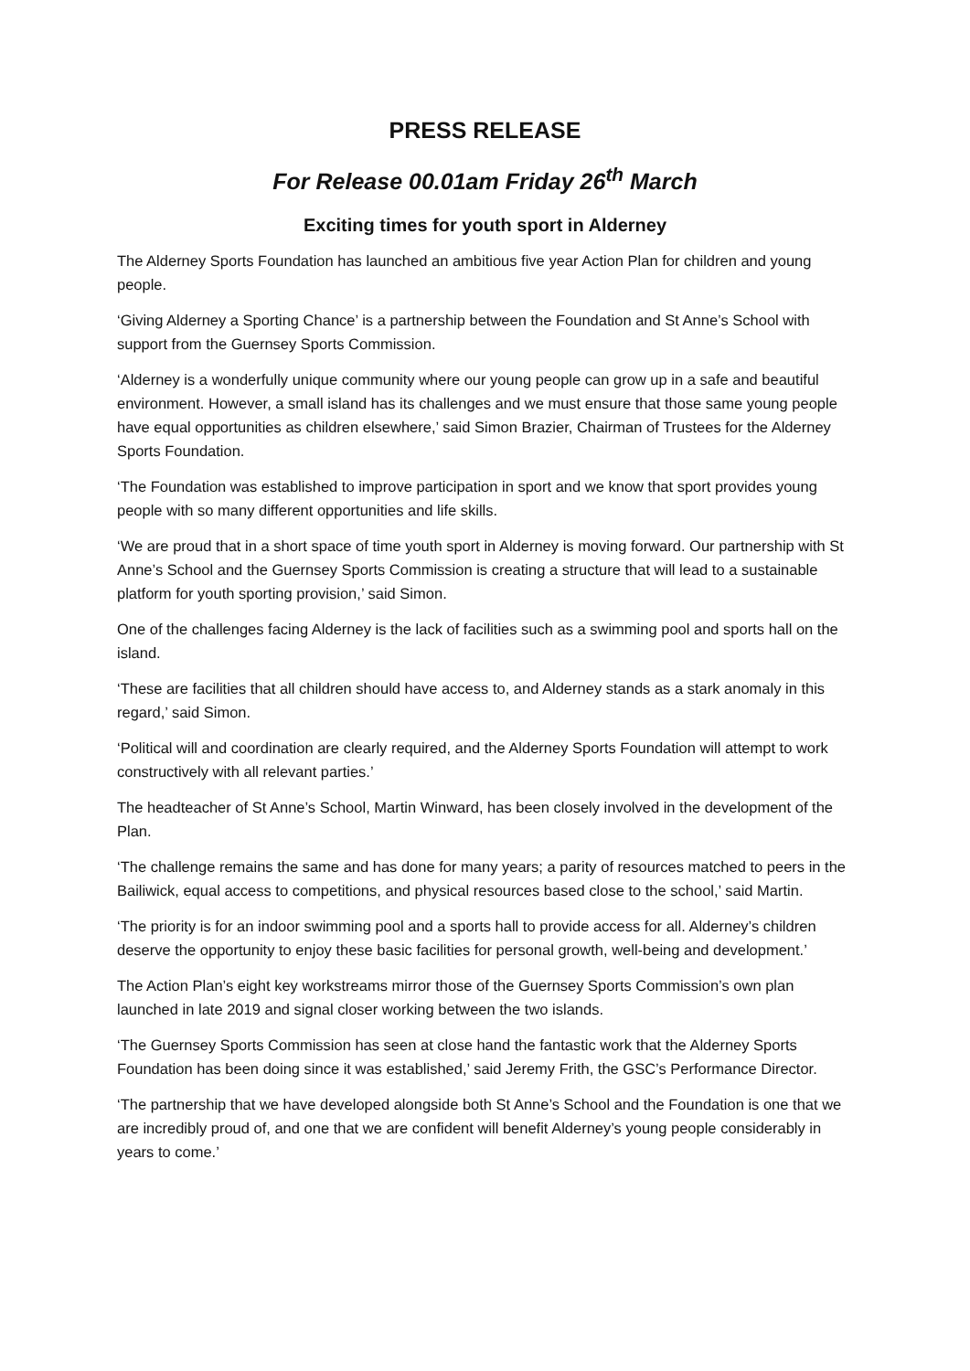PRESS RELEASE
For Release 00.01am Friday 26<sup>th</sup> March
Exciting times for youth sport in Alderney
The Alderney Sports Foundation has launched an ambitious five year Action Plan for children and young people.
‘Giving Alderney a Sporting Chance’ is a partnership between the Foundation and St Anne’s School with support from the Guernsey Sports Commission.
‘Alderney is a wonderfully unique community where our young people can grow up in a safe and beautiful environment. However, a small island has its challenges and we must ensure that those same young people have equal opportunities as children elsewhere,’ said Simon Brazier, Chairman of Trustees for the Alderney Sports Foundation.
‘The Foundation was established to improve participation in sport and we know that sport provides young people with so many different opportunities and life skills.
‘We are proud that in a short space of time youth sport in Alderney is moving forward. Our partnership with St Anne’s School and the Guernsey Sports Commission is creating a structure that will lead to a sustainable platform for youth sporting provision,’ said Simon.
One of the challenges facing Alderney is the lack of facilities such as a swimming pool and sports hall on the island.
‘These are facilities that all children should have access to, and Alderney stands as a stark anomaly in this regard,’ said Simon.
‘Political will and coordination are clearly required, and the Alderney Sports Foundation will attempt to work constructively with all relevant parties.’
The headteacher of St Anne’s School, Martin Winward, has been closely involved in the development of the Plan.
‘The challenge remains the same and has done for many years; a parity of resources matched to peers in the Bailiwick, equal access to competitions, and physical resources based close to the school,’ said Martin.
‘The priority is for an indoor swimming pool and a sports hall to provide access for all. Alderney’s children deserve the opportunity to enjoy these basic facilities for personal growth, well-being and development.’
The Action Plan’s eight key workstreams mirror those of the Guernsey Sports Commission’s own plan launched in late 2019 and signal closer working between the two islands.
‘The Guernsey Sports Commission has seen at close hand the fantastic work that the Alderney Sports Foundation has been doing since it was established,’ said Jeremy Frith, the GSC’s Performance Director.
‘The partnership that we have developed alongside both St Anne’s School and the Foundation is one that we are incredibly proud of, and one that we are confident will benefit Alderney’s young people considerably in years to come.’